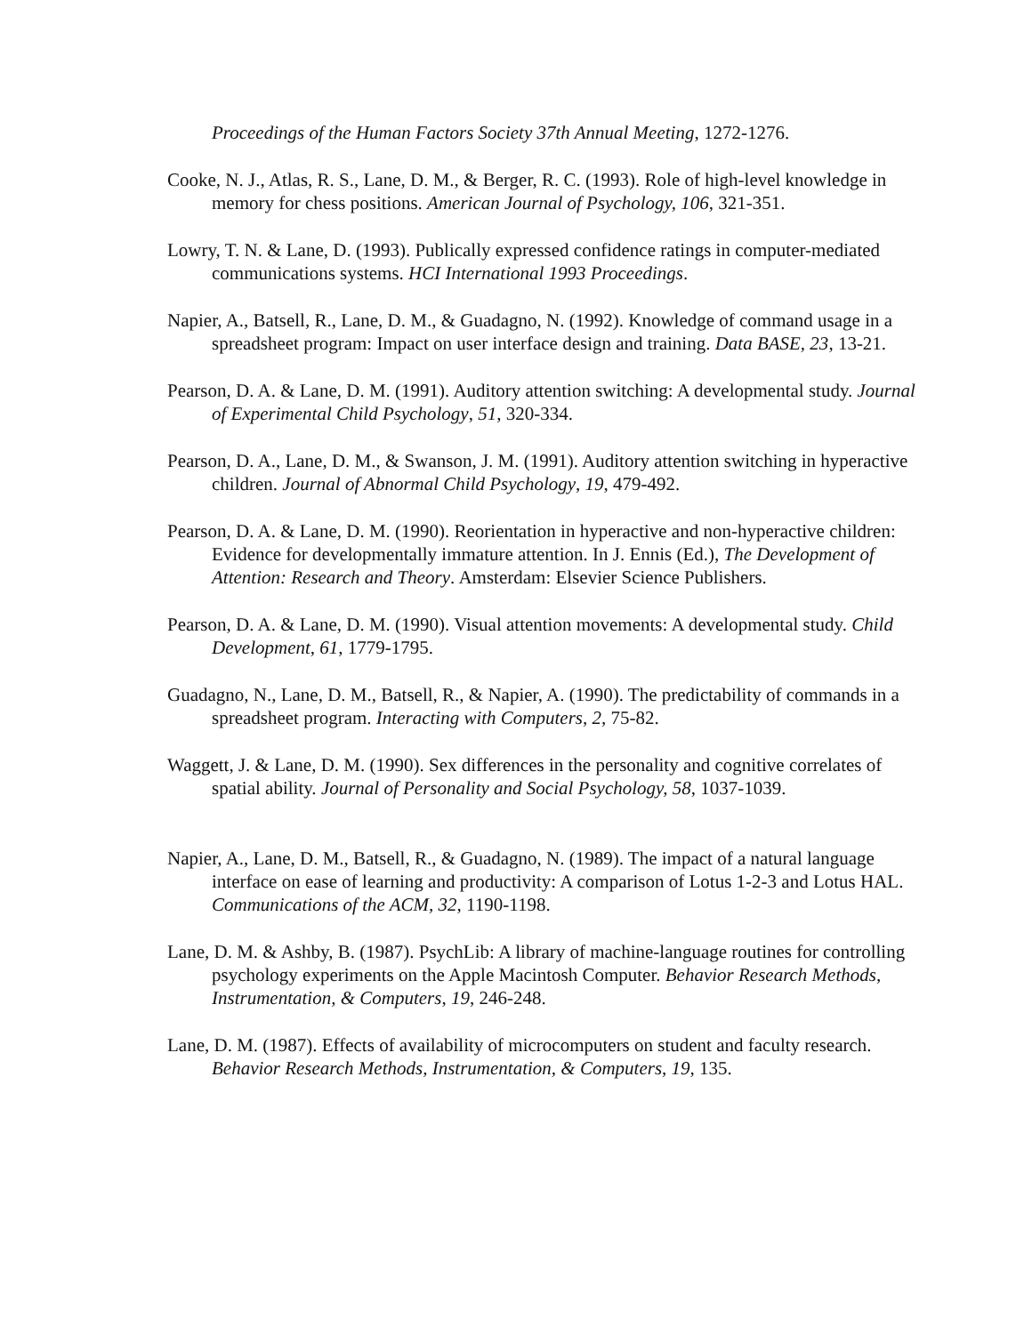Proceedings of the Human Factors Society 37th Annual Meeting, 1272-1276.
Cooke, N. J., Atlas, R. S., Lane, D. M., & Berger, R. C. (1993). Role of high-level knowledge in memory for chess positions. American Journal of Psychology, 106, 321-351.
Lowry, T. N. & Lane, D. (1993). Publically expressed confidence ratings in computer-mediated communications systems. HCI International 1993 Proceedings.
Napier, A., Batsell, R., Lane, D. M., & Guadagno, N. (1992). Knowledge of command usage in a spreadsheet program: Impact on user interface design and training. Data BASE, 23, 13-21.
Pearson, D. A. & Lane, D. M. (1991). Auditory attention switching: A developmental study. Journal of Experimental Child Psychology, 51, 320-334.
Pearson, D. A., Lane, D. M., & Swanson, J. M. (1991). Auditory attention switching in hyperactive children. Journal of Abnormal Child Psychology, 19, 479-492.
Pearson, D. A. & Lane, D. M. (1990). Reorientation in hyperactive and non-hyperactive children: Evidence for developmentally immature attention. In J. Ennis (Ed.), The Development of Attention: Research and Theory. Amsterdam: Elsevier Science Publishers.
Pearson, D. A. & Lane, D. M. (1990). Visual attention movements: A developmental study. Child Development, 61, 1779-1795.
Guadagno, N., Lane, D. M., Batsell, R., & Napier, A. (1990). The predictability of commands in a spreadsheet program. Interacting with Computers, 2, 75-82.
Waggett, J. & Lane, D. M. (1990). Sex differences in the personality and cognitive correlates of spatial ability. Journal of Personality and Social Psychology, 58, 1037-1039.
Napier, A., Lane, D. M., Batsell, R., & Guadagno, N. (1989). The impact of a natural language interface on ease of learning and productivity: A comparison of Lotus 1-2-3 and Lotus HAL. Communications of the ACM, 32, 1190-1198.
Lane, D. M. & Ashby, B. (1987). PsychLib: A library of machine-language routines for controlling psychology experiments on the Apple Macintosh Computer. Behavior Research Methods, Instrumentation, & Computers, 19, 246-248.
Lane, D. M. (1987). Effects of availability of microcomputers on student and faculty research. Behavior Research Methods, Instrumentation, & Computers, 19, 135.